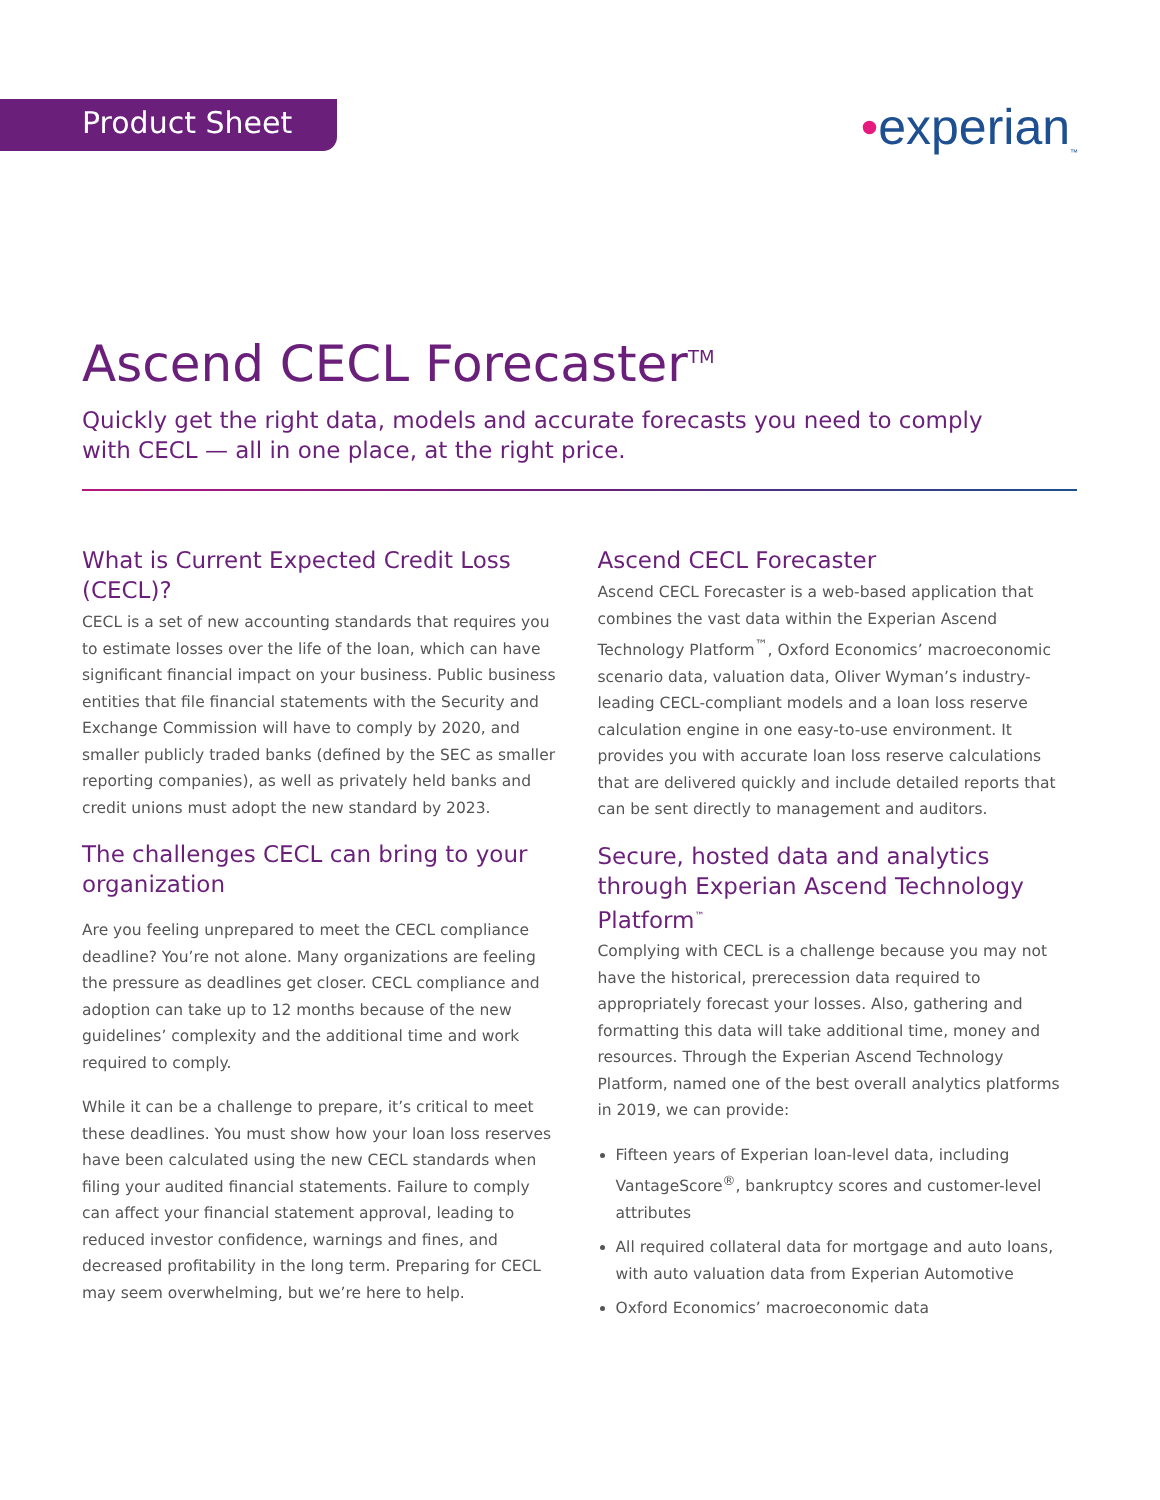Product Sheet •experian<sub>™</sub>
Ascend CECL Forecaster<sup>TM</sup>
Quickly get the right data, models and accurate forecasts you need to comply with CECL — all in one place, at the right price.
What is Current Expected Credit Loss (CECL)?
CECL is a set of new accounting standards that requires you to estimate losses over the life of the loan, which can have significant financial impact on your business. Public business entities that file financial statements with the Security and Exchange Commission will have to comply by 2020, and smaller publicly traded banks (defined by the SEC as smaller reporting companies), as well as privately held banks and credit unions must adopt the new standard by 2023.
The challenges CECL can bring to your organization
Are you feeling unprepared to meet the CECL compliance deadline? You’re not alone. Many organizations are feeling the pressure as deadlines get closer. CECL compliance and adoption can take up to 12 months because of the new guidelines’ complexity and the additional time and work required to comply.
While it can be a challenge to prepare, it’s critical to meet these deadlines. You must show how your loan loss reserves have been calculated using the new CECL standards when filing your audited financial statements. Failure to comply can affect your financial statement approval, leading to reduced investor confidence, warnings and fines, and decreased profitability in the long term. Preparing for CECL may seem overwhelming, but we’re here to help.
Ascend CECL Forecaster
Ascend CECL Forecaster is a web-based application that combines the vast data within the Experian Ascend Technology Platform<sup>™</sup>, Oxford Economics’ macroeconomic scenario data, valuation data, Oliver Wyman’s industry-leading CECL-compliant models and a loan loss reserve calculation engine in one easy-to-use environment. It provides you with accurate loan loss reserve calculations that are delivered quickly and include detailed reports that can be sent directly to management and auditors.
Secure, hosted data and analytics through Experian Ascend Technology Platform<sup>™</sup>
Complying with CECL is a challenge because you may not have the historical, prerecession data required to appropriately forecast your losses. Also, gathering and formatting this data will take additional time, money and resources. Through the Experian Ascend Technology Platform, named one of the best overall analytics platforms in 2019, we can provide:
Fifteen years of Experian loan-level data, including VantageScore<sup>®</sup>, bankruptcy scores and customer-level attributes
All required collateral data for mortgage and auto loans, with auto valuation data from Experian Automotive
Oxford Economics’ macroeconomic data